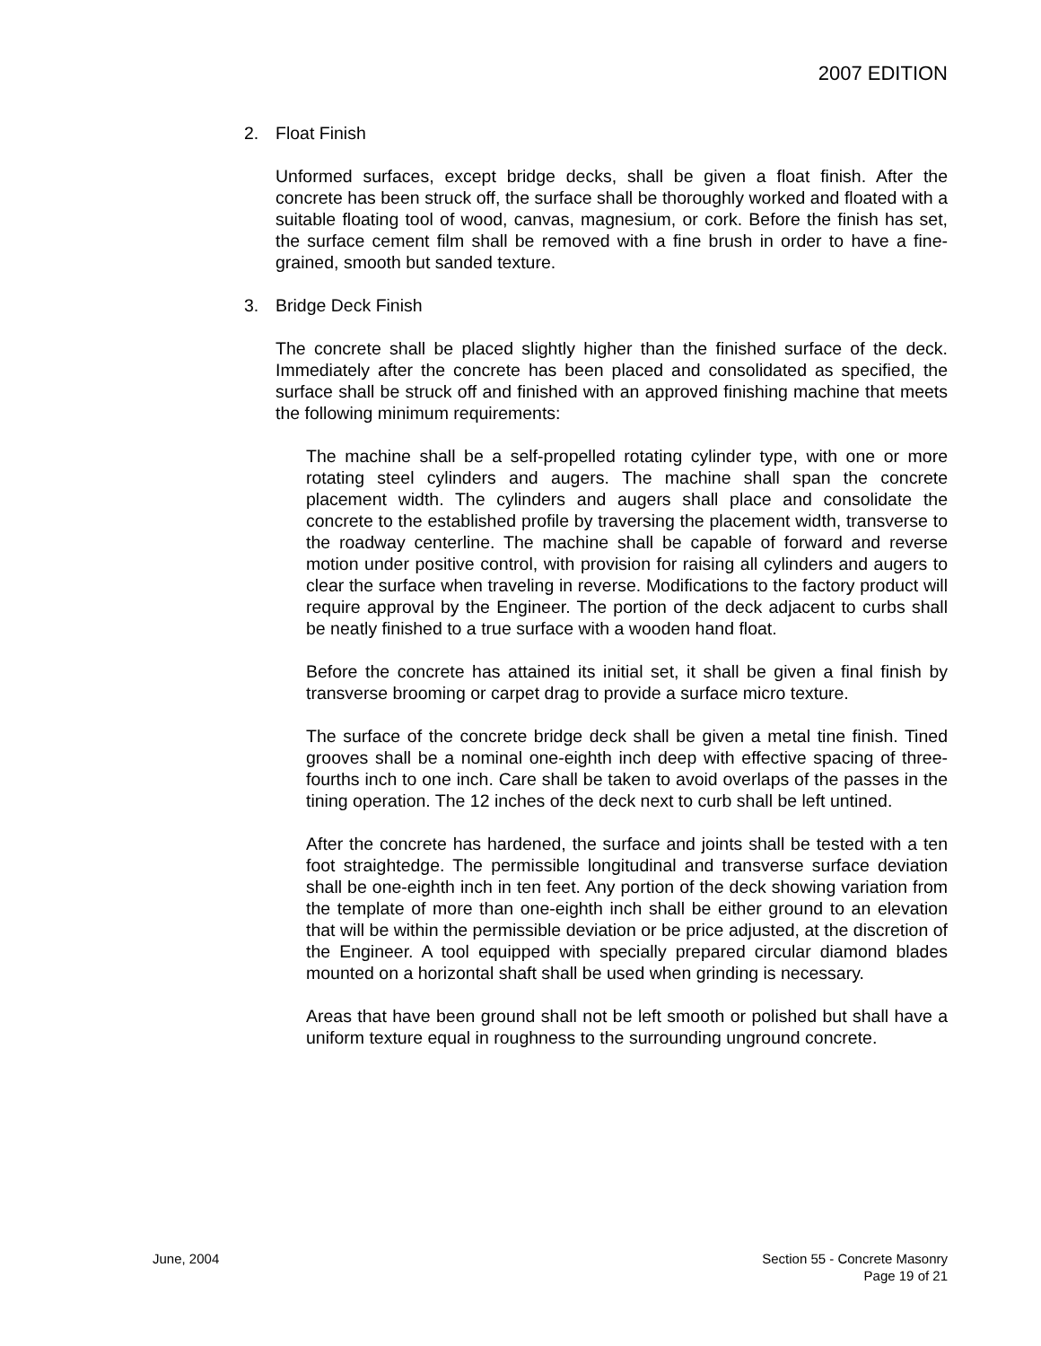2007 EDITION
2. Float Finish
Unformed surfaces, except bridge decks, shall be given a float finish. After the concrete has been struck off, the surface shall be thoroughly worked and floated with a suitable floating tool of wood, canvas, magnesium, or cork. Before the finish has set, the surface cement film shall be removed with a fine brush in order to have a fine-grained, smooth but sanded texture.
3. Bridge Deck Finish
The concrete shall be placed slightly higher than the finished surface of the deck. Immediately after the concrete has been placed and consolidated as specified, the surface shall be struck off and finished with an approved finishing machine that meets the following minimum requirements:
The machine shall be a self-propelled rotating cylinder type, with one or more rotating steel cylinders and augers. The machine shall span the concrete placement width. The cylinders and augers shall place and consolidate the concrete to the established profile by traversing the placement width, transverse to the roadway centerline. The machine shall be capable of forward and reverse motion under positive control, with provision for raising all cylinders and augers to clear the surface when traveling in reverse. Modifications to the factory product will require approval by the Engineer. The portion of the deck adjacent to curbs shall be neatly finished to a true surface with a wooden hand float.
Before the concrete has attained its initial set, it shall be given a final finish by transverse brooming or carpet drag to provide a surface micro texture.
The surface of the concrete bridge deck shall be given a metal tine finish. Tined grooves shall be a nominal one-eighth inch deep with effective spacing of three-fourths inch to one inch. Care shall be taken to avoid overlaps of the passes in the tining operation. The 12 inches of the deck next to curb shall be left untined.
After the concrete has hardened, the surface and joints shall be tested with a ten foot straightedge. The permissible longitudinal and transverse surface deviation shall be one-eighth inch in ten feet. Any portion of the deck showing variation from the template of more than one-eighth inch shall be either ground to an elevation that will be within the permissible deviation or be price adjusted, at the discretion of the Engineer. A tool equipped with specially prepared circular diamond blades mounted on a horizontal shaft shall be used when grinding is necessary.
Areas that have been ground shall not be left smooth or polished but shall have a uniform texture equal in roughness to the surrounding unground concrete.
June, 2004 Section 55 - Concrete Masonry
Page 19 of 21